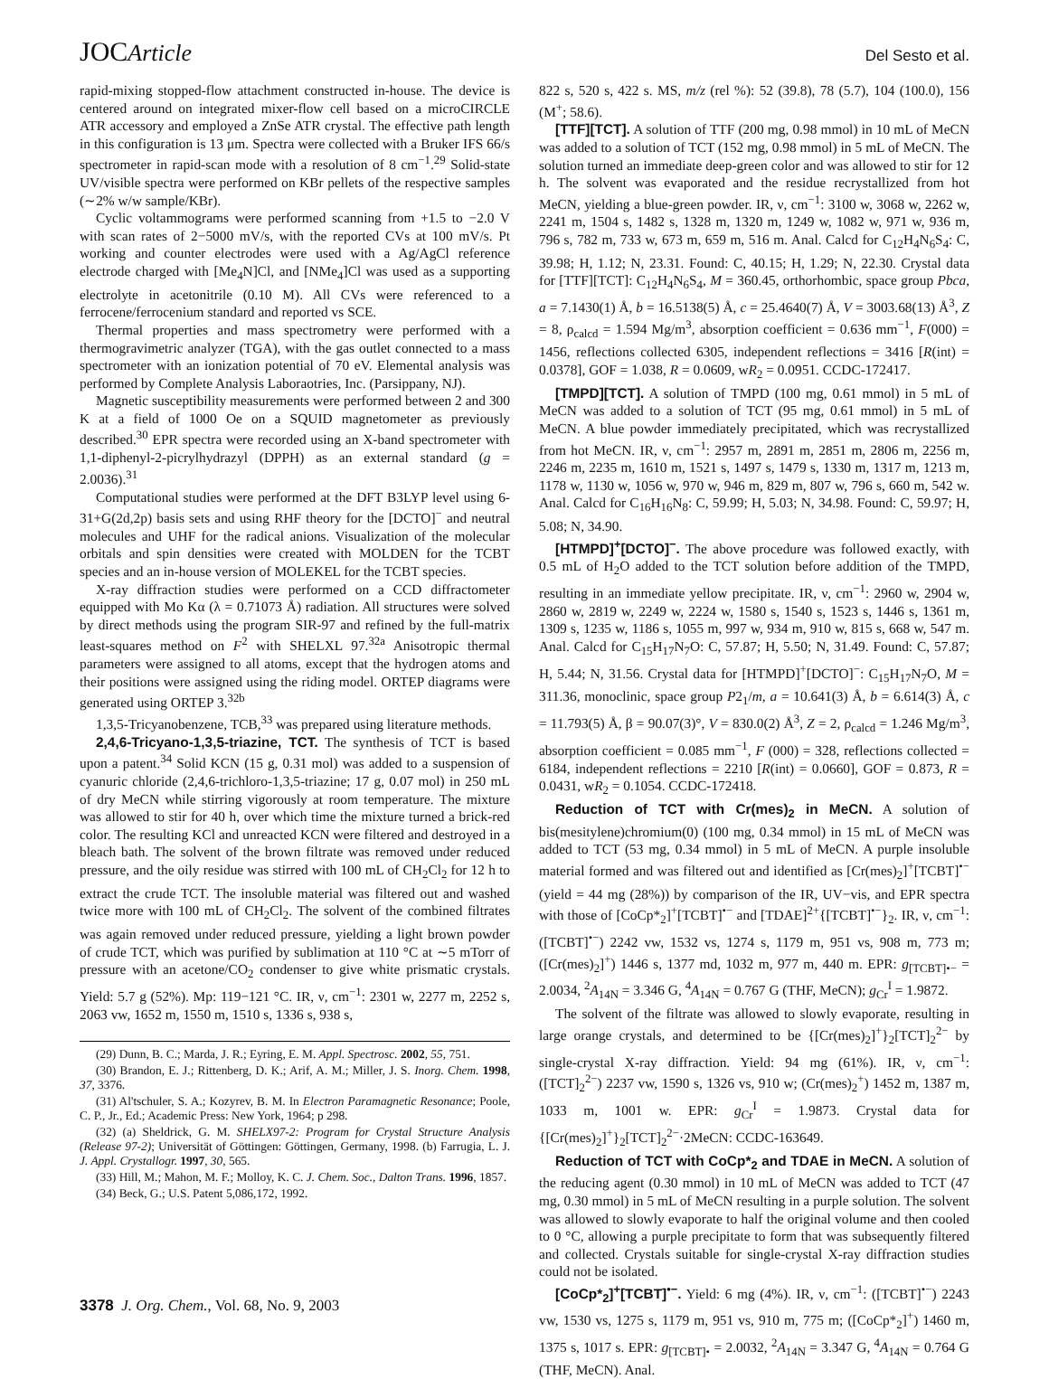JOCArticle Del Sesto et al.
rapid-mixing stopped-flow attachment constructed in-house. The device is centered around on integrated mixer-flow cell based on a microCIRCLE ATR accessory and employed a ZnSe ATR crystal. The effective path length in this configuration is 13 μm. Spectra were collected with a Bruker IFS 66/s spectrometer in rapid-scan mode with a resolution of 8 cm<sup>−1</sup>.<sup>29</sup> Solid-state UV/visible spectra were performed on KBr pellets of the respective samples (∼2% w/w sample/KBr).
Cyclic voltammograms were performed scanning from +1.5 to −2.0 V with scan rates of 2−5000 mV/s, with the reported CVs at 100 mV/s. Pt working and counter electrodes were used with a Ag/AgCl reference electrode charged with [Me<sub>4</sub>N]Cl, and [NMe<sub>4</sub>]Cl was used as a supporting electrolyte in acetonitrile (0.10 M). All CVs were referenced to a ferrocene/ferrocenium standard and reported vs SCE.
Thermal properties and mass spectrometry were performed with a thermogravimetric analyzer (TGA), with the gas outlet connected to a mass spectrometer with an ionization potential of 70 eV. Elemental analysis was performed by Complete Analysis Laboraotries, Inc. (Parsippany, NJ).
Magnetic susceptibility measurements were performed between 2 and 300 K at a field of 1000 Oe on a SQUID magnetometer as previously described.<sup>30</sup> EPR spectra were recorded using an X-band spectrometer with 1,1-diphenyl-2-picrylhydrazyl (DPPH) as an external standard (g = 2.0036).<sup>31</sup>
Computational studies were performed at the DFT B3LYP level using 6-31+G(2d,2p) basis sets and using RHF theory for the [DCTO]<sup>−</sup> and neutral molecules and UHF for the radical anions. Visualization of the molecular orbitals and spin densities were created with MOLDEN for the TCBT species and an in-house version of MOLEKEL for the TCBT species.
X-ray diffraction studies were performed on a CCD diffractometer equipped with Mo Kα (λ = 0.71073 Å) radiation. All structures were solved by direct methods using the program SIR-97 and refined by the full-matrix least-squares method on F<sup>2</sup> with SHELXL 97.<sup>32a</sup> Anisotropic thermal parameters were assigned to all atoms, except that the hydrogen atoms and their positions were assigned using the riding model. ORTEP diagrams were generated using ORTEP 3.<sup>32b</sup>
1,3,5-Tricyanobenzene, TCB,<sup>33</sup> was prepared using literature methods.
2,4,6-Tricyano-1,3,5-triazine, TCT. The synthesis of TCT is based upon a patent.<sup>34</sup> Solid KCN (15 g, 0.31 mol) was added to a suspension of cyanuric chloride (2,4,6-trichloro-1,3,5-triazine; 17 g, 0.07 mol) in 250 mL of dry MeCN while stirring vigorously at room temperature. The mixture was allowed to stir for 40 h, over which time the mixture turned a brick-red color. The resulting KCl and unreacted KCN were filtered and destroyed in a bleach bath. The solvent of the brown filtrate was removed under reduced pressure, and the oily residue was stirred with 100 mL of CH<sub>2</sub>Cl<sub>2</sub> for 12 h to extract the crude TCT. The insoluble material was filtered out and washed twice more with 100 mL of CH<sub>2</sub>Cl<sub>2</sub>. The solvent of the combined filtrates was again removed under reduced pressure, yielding a light brown powder of crude TCT, which was purified by sublimation at 110 °C at ∼5 mTorr of pressure with an acetone/CO<sub>2</sub> condenser to give white prismatic crystals. Yield: 5.7 g (52%). Mp: 119−121 °C. IR, ν, cm<sup>−1</sup>: 2301 w, 2277 m, 2252 s, 2063 vw, 1652 m, 1550 m, 1510 s, 1336 s, 938 s,
(29) Dunn, B. C.; Marda, J. R.; Eyring, E. M. Appl. Spectrosc. 2002, 55, 751.
(30) Brandon, E. J.; Rittenberg, D. K.; Arif, A. M.; Miller, J. S. Inorg. Chem. 1998, 37, 3376.
(31) Al'tschuler, S. A.; Kozyrev, B. M. In Electron Paramagnetic Resonance; Poole, C. P., Jr., Ed.; Academic Press: New York, 1964; p 298.
(32) (a) Sheldrick, G. M. SHELX97-2: Program for Crystal Structure Analysis (Release 97-2); Universität of Göttingen: Göttingen, Germany, 1998. (b) Farrugia, L. J. J. Appl. Crystallogr. 1997, 30, 565.
(33) Hill, M.; Mahon, M. F.; Molloy, K. C. J. Chem. Soc., Dalton Trans. 1996, 1857.
(34) Beck, G.; U.S. Patent 5,086,172, 1992.
822 s, 520 s, 422 s. MS, m/z (rel %): 52 (39.8), 78 (5.7), 104 (100.0), 156 (M<sup>+</sup>; 58.6).
[TTF][TCT]. A solution of TTF (200 mg, 0.98 mmol) in 10 mL of MeCN was added to a solution of TCT (152 mg, 0.98 mmol) in 5 mL of MeCN. The solution turned an immediate deep-green color and was allowed to stir for 12 h. The solvent was evaporated and the residue recrystallized from hot MeCN, yielding a blue-green powder. IR, ν, cm<sup>−1</sup>: 3100 w, 3068 w, 2262 w, 2241 m, 1504 s, 1482 s, 1328 m, 1320 m, 1249 w, 1082 w, 971 w, 936 m, 796 s, 782 m, 733 w, 673 m, 659 m, 516 m. Anal. Calcd for C<sub>12</sub>H<sub>4</sub>N<sub>6</sub>S<sub>4</sub>: C, 39.98; H, 1.12; N, 23.31. Found: C, 40.15; H, 1.29; N, 22.30. Crystal data for [TTF][TCT]: C<sub>12</sub>H<sub>4</sub>N<sub>6</sub>S<sub>4</sub>, M = 360.45, orthorhombic, space group Pbca, a = 7.1430(1) Å, b = 16.5138(5) Å, c = 25.4640(7) Å, V = 3003.68(13) Å<sup>3</sup>, Z = 8, ρ<sub>calcd</sub> = 1.594 Mg/m<sup>3</sup>, absorption coefficient = 0.636 mm<sup>−1</sup>, F(000) = 1456, reflections collected 6305, independent reflections = 3416 [R(int) = 0.0378], GOF = 1.038, R = 0.0609, wR<sub>2</sub> = 0.0951. CCDC-172417.
[TMPD][TCT]. A solution of TMPD (100 mg, 0.61 mmol) in 5 mL of MeCN was added to a solution of TCT (95 mg, 0.61 mmol) in 5 mL of MeCN. A blue powder immediately precipitated, which was recrystallized from hot MeCN. IR, ν, cm<sup>−1</sup>: 2957 m, 2891 m, 2851 m, 2806 m, 2256 m, 2246 m, 2235 m, 1610 m, 1521 s, 1497 s, 1479 s, 1330 m, 1317 m, 1213 m, 1178 w, 1130 w, 1056 w, 970 w, 946 m, 829 m, 807 w, 796 s, 660 m, 542 w. Anal. Calcd for C<sub>16</sub>H<sub>16</sub>N<sub>8</sub>: C, 59.99; H, 5.03; N, 34.98. Found: C, 59.97; H, 5.08; N, 34.90.
[HTMPD]<sup>+</sup>[DCTO]<sup>−</sup>. The above procedure was followed exactly, with 0.5 mL of H<sub>2</sub>O added to the TCT solution before addition of the TMPD, resulting in an immediate yellow precipitate. IR, ν, cm<sup>−1</sup>: 2960 w, 2904 w, 2860 w, 2819 w, 2249 w, 2224 w, 1580 s, 1540 s, 1523 s, 1446 s, 1361 m, 1309 s, 1235 w, 1186 s, 1055 m, 997 w, 934 m, 910 w, 815 s, 668 w, 547 m. Anal. Calcd for C<sub>15</sub>H<sub>17</sub>N<sub>7</sub>O: C, 57.87; H, 5.50; N, 31.49. Found: C, 57.87; H, 5.44; N, 31.56. Crystal data for [HTMPD]<sup>+</sup>[DCTO]<sup>−</sup>: C<sub>15</sub>H<sub>17</sub>N<sub>7</sub>O, M = 311.36, monoclinic, space group P2<sub>1</sub>/m, a = 10.641(3) Å, b = 6.614(3) Å, c = 11.793(5) Å, β = 90.07(3)°, V = 830.0(2) Å<sup>3</sup>, Z = 2, ρ<sub>calcd</sub> = 1.246 Mg/m<sup>3</sup>, absorption coefficient = 0.085 mm<sup>−1</sup>, F (000) = 328, reflections collected = 6184, independent reflections = 2210 [R(int) = 0.0660], GOF = 0.873, R = 0.0431, wR<sub>2</sub> = 0.1054. CCDC-172418.
Reduction of TCT with Cr(mes)<sub>2</sub> in MeCN. A solution of bis(mesitylene)chromium(0) (100 mg, 0.34 mmol) in 15 mL of MeCN was added to TCT (53 mg, 0.34 mmol) in 5 mL of MeCN. A purple insoluble material formed and was filtered out and identified as [Cr(mes)<sub>2</sub>]<sup>+</sup>[TCBT]<sup>•−</sup> (yield = 44 mg (28%)) by comparison of the IR, UV−vis, and EPR spectra with those of [CoCp*<sub>2</sub>]<sup>+</sup>[TCBT]<sup>•−</sup> and [TDAE]<sup>2+</sup>{[TCBT]<sup>•−</sup>}<sub>2</sub>. IR, ν, cm<sup>−1</sup>: ([TCBT]<sup>•−</sup>) 2242 vw, 1532 vs, 1274 s, 1179 m, 951 vs, 908 m, 773 m; ([Cr(mes)<sub>2</sub>]<sup>+</sup>) 1446 s, 1377 md, 1032 m, 977 m, 440 m. EPR: g<sub>[TCBT]•−</sub> = 2.0034, <sup>2</sup>A<sub>14N</sub> = 3.346 G, <sup>4</sup>A<sub>14N</sub> = 0.767 G (THF, MeCN); g<sub>Cr</sub><sup>I</sup> = 1.9872.
The solvent of the filtrate was allowed to slowly evaporate, resulting in large orange crystals, and determined to be {[Cr(mes)<sub>2</sub>]<sup>+</sup>}<sub>2</sub>[TCT]<sub>2</sub><sup>2−</sup> by single-crystal X-ray diffraction. Yield: 94 mg (61%). IR, ν, cm<sup>−1</sup>: ([TCT]<sub>2</sub><sup>2−</sup>) 2237 vw, 1590 s, 1326 vs, 910 w; (Cr(mes)<sub>2</sub><sup>+</sup>) 1452 m, 1387 m, 1033 m, 1001 w. EPR: g<sub>Cr</sub><sup>I</sup> = 1.9873. Crystal data for {[Cr(mes)<sub>2</sub>]<sup>+</sup>}<sub>2</sub>[TCT]<sub>2</sub><sup>2−</sup>·2MeCN: CCDC-163649.
Reduction of TCT with CoCp*<sub>2</sub> and TDAE in MeCN. A solution of the reducing agent (0.30 mmol) in 10 mL of MeCN was added to TCT (47 mg, 0.30 mmol) in 5 mL of MeCN resulting in a purple solution. The solvent was allowed to slowly evaporate to half the original volume and then cooled to 0 °C, allowing a purple precipitate to form that was subsequently filtered and collected. Crystals suitable for single-crystal X-ray diffraction studies could not be isolated.
[CoCp*<sub>2</sub>]<sup>+</sup>[TCBT]<sup>•−</sup>. Yield: 6 mg (4%). IR, ν, cm<sup>−1</sup>: ([TCBT]<sup>•−</sup>) 2243 vw, 1530 vs, 1275 s, 1179 m, 951 vs, 910 m, 775 m; ([CoCp*<sub>2</sub>]<sup>+</sup>) 1460 m, 1375 s, 1017 s. EPR: g<sub>[TCBT]•</sub> = 2.0032, <sup>2</sup>A<sub>14N</sub> = 3.347 G, <sup>4</sup>A<sub>14N</sub> = 0.764 G (THF, MeCN). Anal.
3378 J. Org. Chem., Vol. 68, No. 9, 2003